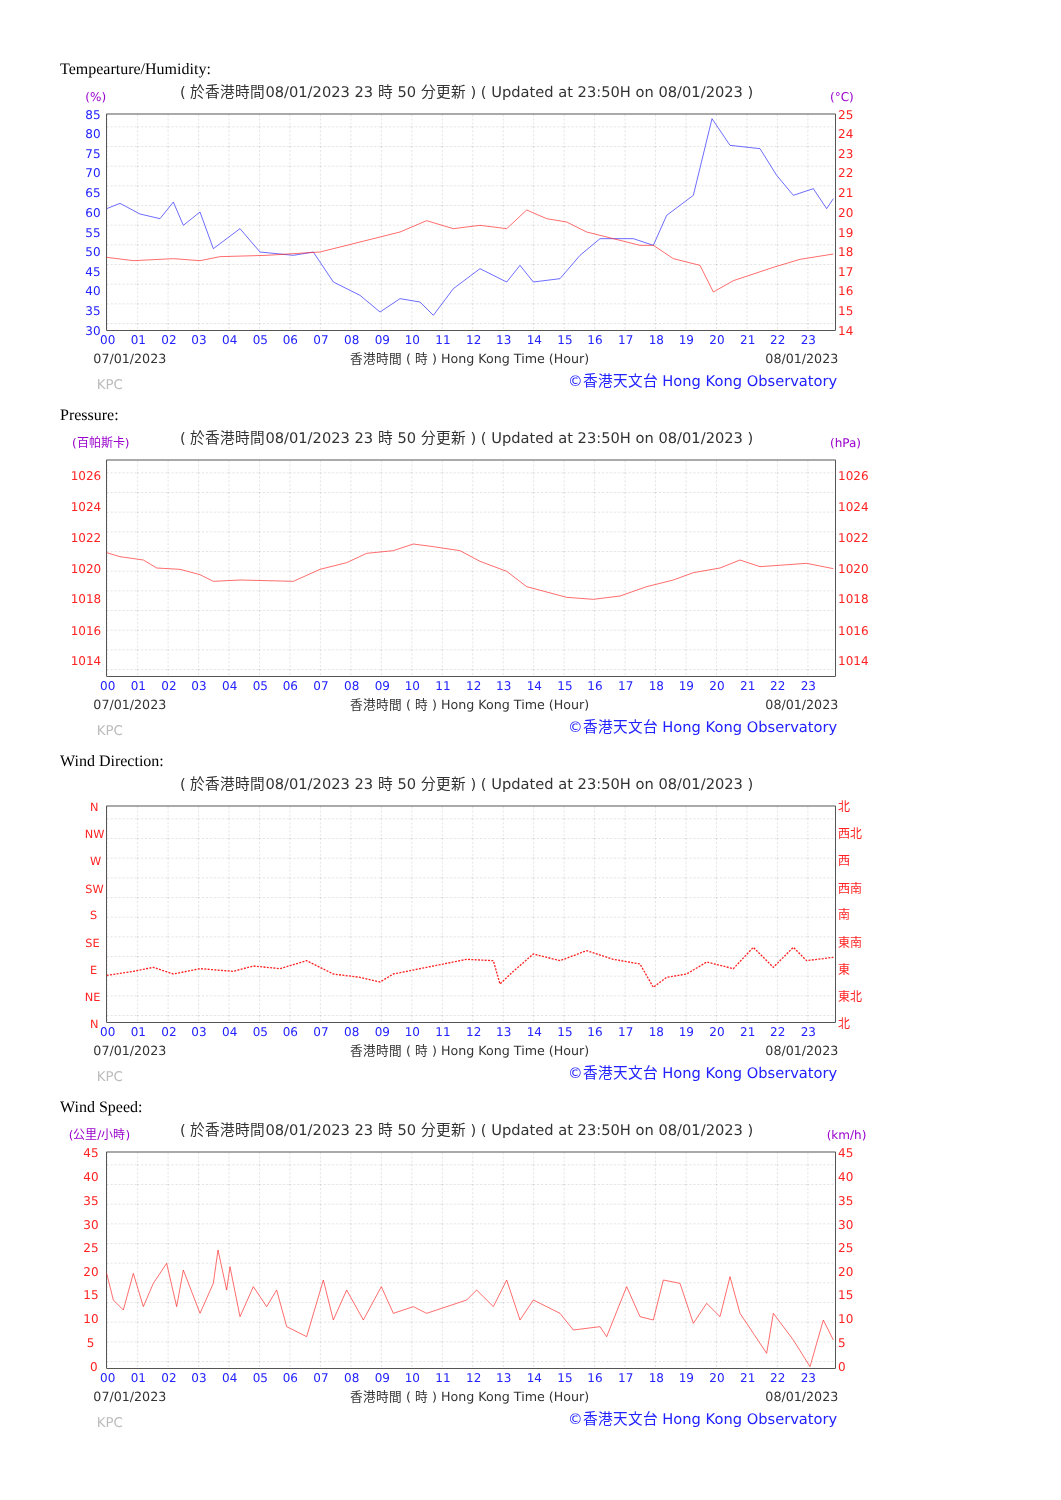Tempearture/Humidity:
( 於香港時間08/01/2023 23 時 50 分更新 ) ( Updated at 23:50H on 08/01/2023 )
(%)
(°C)
85
80
75
70
65
60
55
50
45
40
35
30
25
24
23
22
21
20
19
18
17
16
15
14
00
01
02
03
04
05
06
07
08
09
10
11
12
13
14
15
16
17
18
19
20
21
22
23
07/01/2023
香港時間 ( 時 ) Hong Kong Time (Hour)
08/01/2023
KPC
©香港天文台 Hong Kong Observatory
Pressure:
( 於香港時間08/01/2023 23 時 50 分更新 ) ( Updated at 23:50H on 08/01/2023 )
(百帕斯卡)
(hPa)
1026
1024
1022
1020
1018
1016
1014
1026
1024
1022
1020
1018
1016
1014
00
01
02
03
04
05
06
07
08
09
10
11
12
13
14
15
16
17
18
19
20
21
22
23
07/01/2023
香港時間 ( 時 ) Hong Kong Time (Hour)
08/01/2023
KPC
©香港天文台 Hong Kong Observatory
Wind Direction:
( 於香港時間08/01/2023 23 時 50 分更新 ) ( Updated at 23:50H on 08/01/2023 )
N
NW
W
SW
S
SE
E
NE
N
北
西北
西
西南
南
東南
東
東北
北
00
01
02
03
04
05
06
07
08
09
10
11
12
13
14
15
16
17
18
19
20
21
22
23
07/01/2023
香港時間 ( 時 ) Hong Kong Time (Hour)
08/01/2023
KPC
©香港天文台 Hong Kong Observatory
Wind Speed:
( 於香港時間08/01/2023 23 時 50 分更新 ) ( Updated at 23:50H on 08/01/2023 )
(公里/小時)
(km/h)
45
40
35
30
25
20
15
10
5
0
45
40
35
30
25
20
15
10
5
0
00
01
02
03
04
05
06
07
08
09
10
11
12
13
14
15
16
17
18
19
20
21
22
23
07/01/2023
香港時間 ( 時 ) Hong Kong Time (Hour)
08/01/2023
KPC
©香港天文台 Hong Kong Observatory